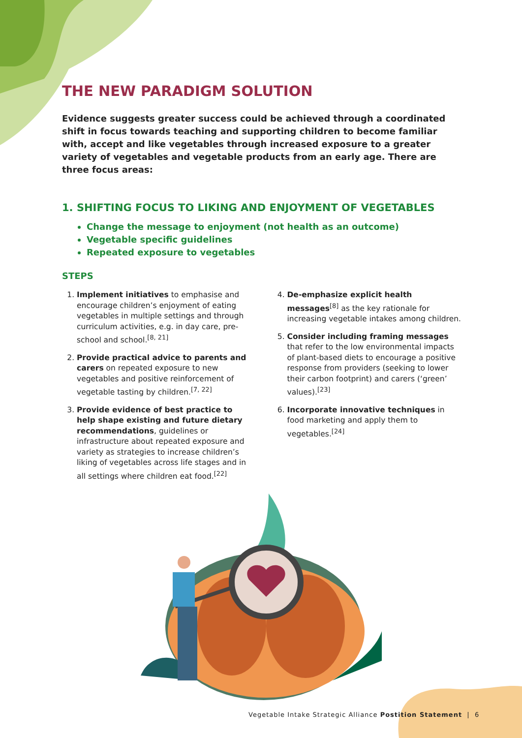THE NEW PARADIGM SOLUTION
Evidence suggests greater success could be achieved through a coordinated shift in focus towards teaching and supporting children to become familiar with, accept and like vegetables through increased exposure to a greater variety of vegetables and vegetable products from an early age. There are three focus areas:
1. SHIFTING FOCUS TO LIKING AND ENJOYMENT OF VEGETABLES
Change the message to enjoyment (not health as an outcome)
Vegetable specific guidelines
Repeated exposure to vegetables
STEPS
1. Implement initiatives to emphasise and encourage children’s enjoyment of eating vegetables in multiple settings and through curriculum activities, e.g. in day care, pre-school and school.<sup>[8, 21]</sup>
2. Provide practical advice to parents and carers on repeated exposure to new vegetables and positive reinforcement of vegetable tasting by children.<sup>[7, 22]</sup>
3. Provide evidence of best practice to help shape existing and future dietary recommendations, guidelines or infrastructure about repeated exposure and variety as strategies to increase children’s liking of vegetables across life stages and in all settings where children eat food.<sup>[22]</sup>
4. De-emphasize explicit health messages<sup>[8]</sup> as the key rationale for increasing vegetable intakes among children.
5. Consider including framing messages that refer to the low environmental impacts of plant-based diets to encourage a positive response from providers (seeking to lower their carbon footprint) and carers (‘green’ values).<sup>[23]</sup>
6. Incorporate innovative techniques in food marketing and apply them to vegetables.<sup>[24]</sup>
Vegetable Intake Strategic Alliance Postition Statement | 6